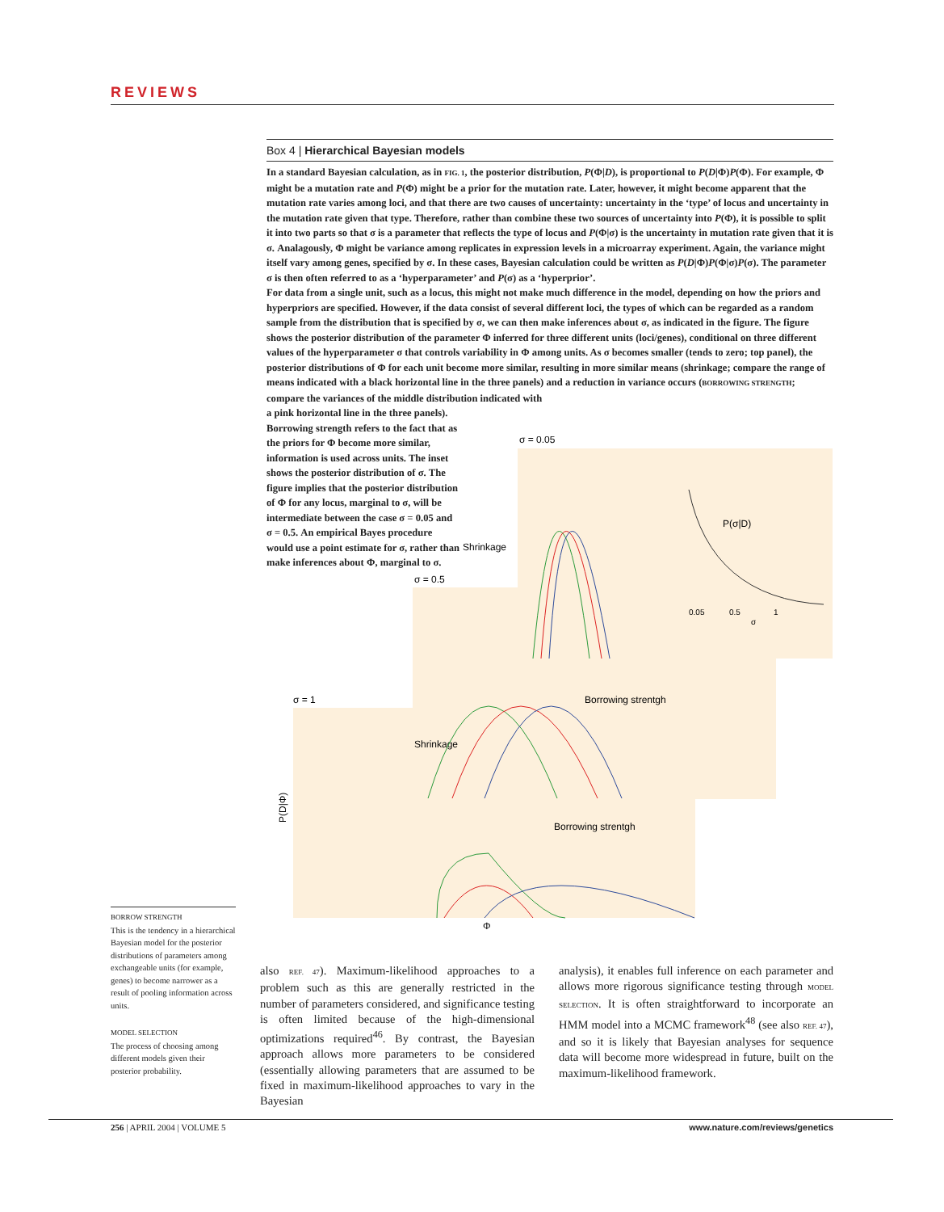REVIEWS
Box 4 | Hierarchical Bayesian models
In a standard Bayesian calculation, as in FIG. 1, the posterior distribution, P(Φ|D), is proportional to P(D|Φ)P(Φ). For example, Φ might be a mutation rate and P(Φ) might be a prior for the mutation rate. Later, however, it might become apparent that the mutation rate varies among loci, and that there are two causes of uncertainty: uncertainty in the ‘type’ of locus and uncertainty in the mutation rate given that type. Therefore, rather than combine these two sources of uncertainty into P(Φ), it is possible to split it into two parts so that σ is a parameter that reflects the type of locus and P(Φ|σ) is the uncertainty in mutation rate given that it is σ. Analagously, Φ might be variance among replicates in expression levels in a microarray experiment. Again, the variance might itself vary among genes, specified by σ. In these cases, Bayesian calculation could be written as P(D|Φ)P(Φ|σ)P(σ). The parameter σ is then often referred to as a ‘hyperparameter’ and P(σ) as a ‘hyperprior’.
For data from a single unit, such as a locus, this might not make much difference in the model, depending on how the priors and hyperpriors are specified. However, if the data consist of several different loci, the types of which can be regarded as a random sample from the distribution that is specified by σ, we can then make inferences about σ, as indicated in the figure. The figure shows the posterior distribution of the parameter Φ inferred for three different units (loci/genes), conditional on three different values of the hyperparameter σ that controls variability in Φ among units. As σ becomes smaller (tends to zero; top panel), the posterior distributions of Φ for each unit become more similar, resulting in more similar means (shrinkage; compare the range of means indicated with a black horizontal line in the three panels) and a reduction in variance occurs (BORROWING STRENGTH; compare the variances of the middle distribution indicated with
a pink horizontal line in the three panels). Borrowing strength refers to the fact that as the priors for Φ become more similar, information is used across units. The inset shows the posterior distribution of σ. The figure implies that the posterior distribution of Φ for any locus, marginal to σ, will be intermediate between the case σ = 0.05 and σ = 0.5. An empirical Bayes procedure would use a point estimate for σ, rather than make inferences about Φ, marginal to σ.
σ = 0.05
σ = 0.5
σ = 1
P(σ|D)
0.05
0.5
1
σ
Shrinkage
Shrinkage
Borrowing strentgh
Borrowing strentgh
Φ
P(D|Φ)
BORROW STRENGTH
This is the tendency in a hierarchical Bayesian model for the posterior distributions of parameters among exchangeable units (for example, genes) to become narrower as a result of pooling information across units.
MODEL SELECTION
The process of choosing among different models given their posterior probability.
also REF. 47). Maximum-likelihood approaches to a problem such as this are generally restricted in the number of parameters considered, and significance testing is often limited because of the high-dimensional optimizations required<sup>46</sup>. By contrast, the Bayesian approach allows more parameters to be considered (essentially allowing parameters that are assumed to be fixed in maximum-likelihood approaches to vary in the Bayesian
analysis), it enables full inference on each parameter and allows more rigorous significance testing through MODEL SELECTION. It is often straightforward to incorporate an HMM model into a MCMC framework<sup>48</sup> (see also REF. 47), and so it is likely that Bayesian analyses for sequence data will become more widespread in future, built on the maximum-likelihood framework.
256 | APRIL 2004 | VOLUME 5 www.nature.com/reviews/genetics